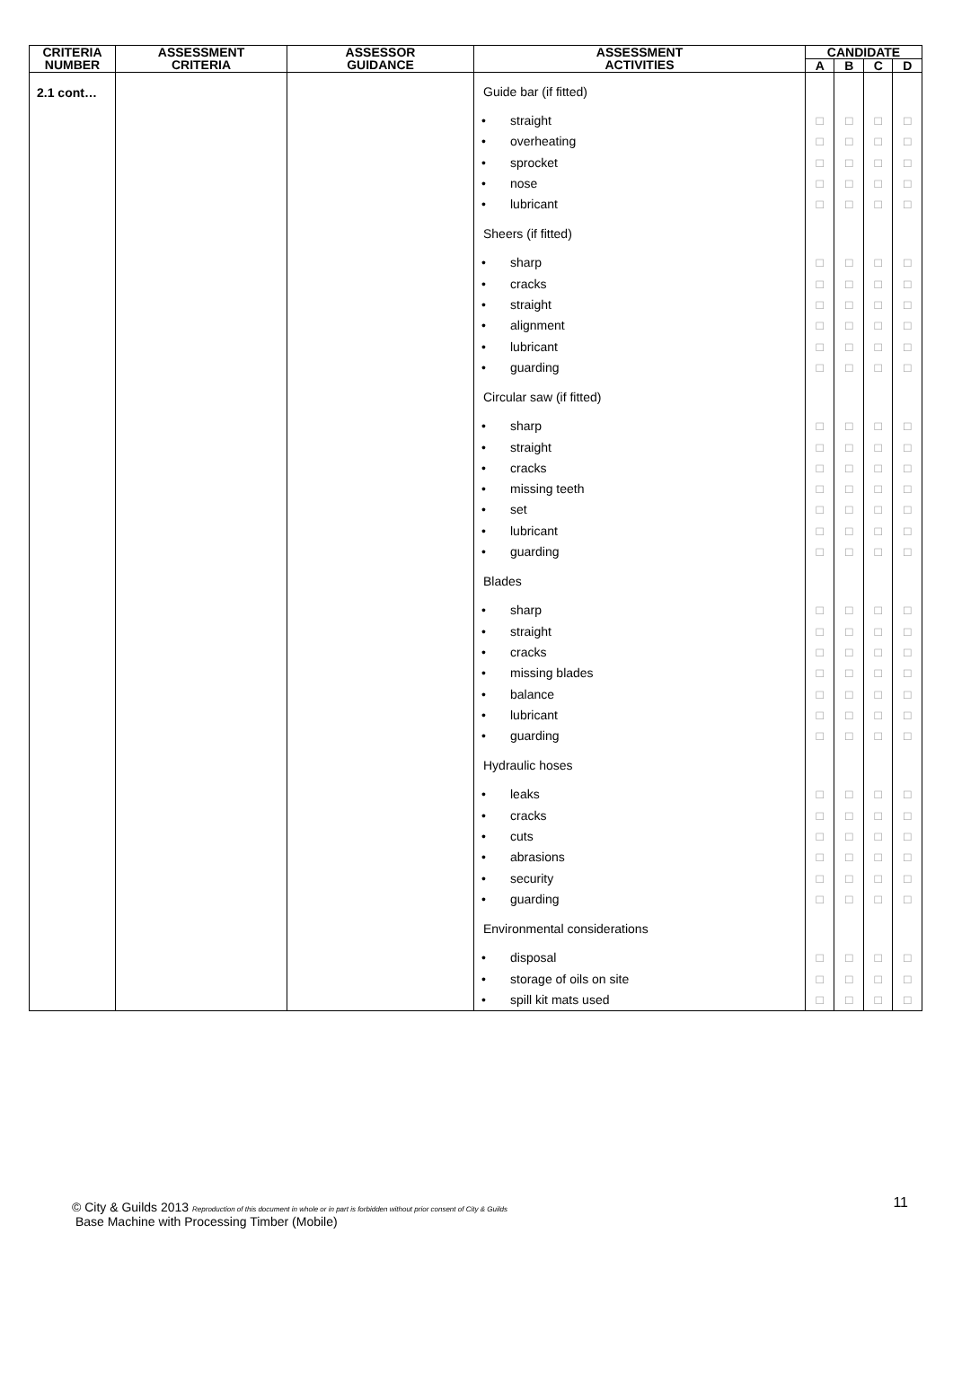| CRITERIA NUMBER | ASSESSMENT CRITERIA | ASSESSOR GUIDANCE | ASSESSMENT ACTIVITIES | CANDIDATE | | | |
| --- | --- | --- | --- | --- | --- | --- | --- |
| | | | | A | B | C | D |
| 2.1 cont… | | | Guide bar (if fitted) • straight • overheating • sprocket • nose • lubricant Sheers (if fitted) • sharp • cracks • straight • alignment • lubricant • guarding Circular saw (if fitted) • sharp • straight • cracks • missing teeth • set • lubricant • guarding Blades • sharp • straight • cracks • missing blades • balance • lubricant • guarding Hydraulic hoses • leaks • cracks • cuts • abrasions • security • guarding Environmental considerations • disposal • storage of oils on site • spill kit mats used | □ □ □ □ □ □ □ □ □ □ □ □ □ □ □ □ □ □ □ □ □ □ □ □ □ □ □ □ □ □ □ □ □ □ | □ □ □ □ □ □ □ □ □ □ □ □ □ □ □ □ □ □ □ □ □ □ □ □ □ □ □ □ □ □ □ □ □ □ | □ □ □ □ □ □ □ □ □ □ □ □ □ □ □ □ □ □ □ □ □ □ □ □ □ □ □ □ □ □ □ □ □ □ | □ □ □ □ □ □ □ □ □ □ □ □ □ □ □ □ □ □ □ □ □ □ □ □ □ □ □ □ □ □ □ □ □ □ |
© City & Guilds 2013 Reproduction of this document in whole or in part is forbidden without prior consent of City & Guilds
Base Machine with Processing Timber (Mobile)
11